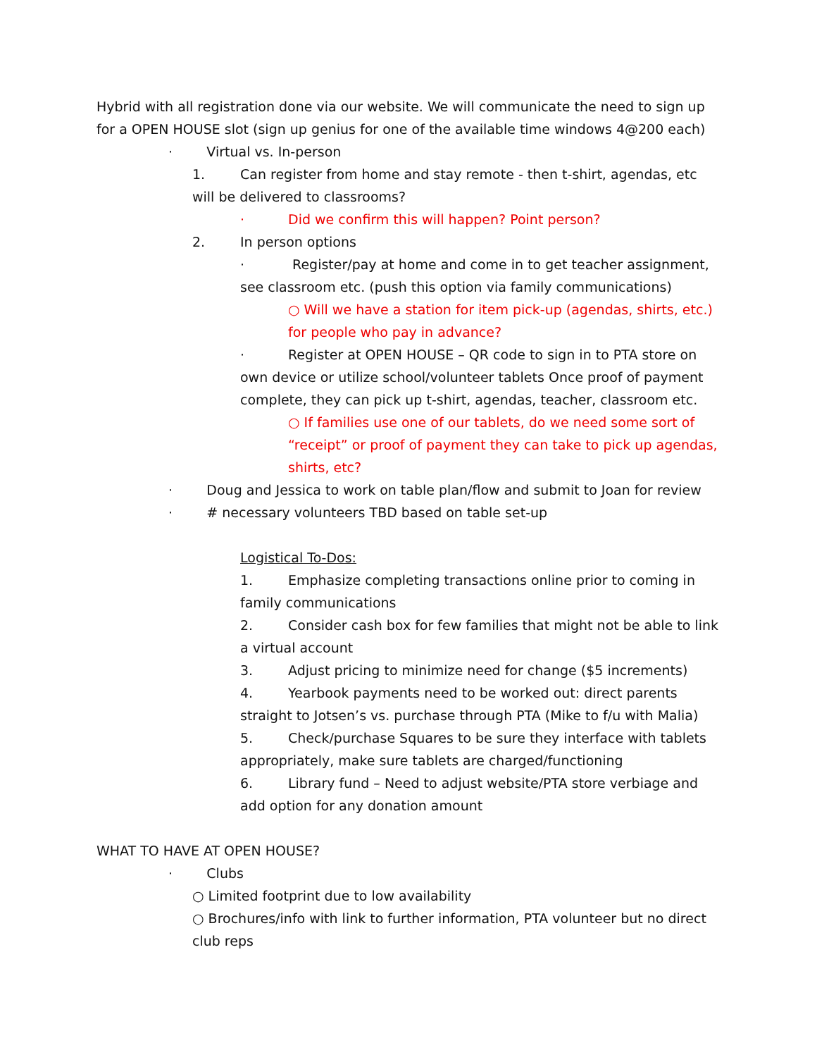Hybrid with all registration done via our website. We will communicate the need to sign up for a OPEN HOUSE slot (sign up genius for one of the available time windows 4@200 each)
· Virtual vs. In-person
1. Can register from home and stay remote - then t-shirt, agendas, etc will be delivered to classrooms?
· Did we confirm this will happen? Point person?
2. In person options
· Register/pay at home and come in to get teacher assignment, see classroom etc. (push this option via family communications)
○ Will we have a station for item pick-up (agendas, shirts, etc.) for people who pay in advance?
· Register at OPEN HOUSE – QR code to sign in to PTA store on own device or utilize school/volunteer tablets Once proof of payment complete, they can pick up t-shirt, agendas, teacher, classroom etc.
○ If families use one of our tablets, do we need some sort of “receipt” or proof of payment they can take to pick up agendas, shirts, etc?
· Doug and Jessica to work on table plan/flow and submit to Joan for review
· # necessary volunteers TBD based on table set-up
Logistical To-Dos:
1. Emphasize completing transactions online prior to coming in family communications
2. Consider cash box for few families that might not be able to link a virtual account
3. Adjust pricing to minimize need for change ($5 increments)
4. Yearbook payments need to be worked out: direct parents straight to Jotsen’s vs. purchase through PTA (Mike to f/u with Malia)
5. Check/purchase Squares to be sure they interface with tablets appropriately, make sure tablets are charged/functioning
6. Library fund – Need to adjust website/PTA store verbiage and add option for any donation amount
WHAT TO HAVE AT OPEN HOUSE?
· Clubs
○ Limited footprint due to low availability
○ Brochures/info with link to further information, PTA volunteer but no direct club reps